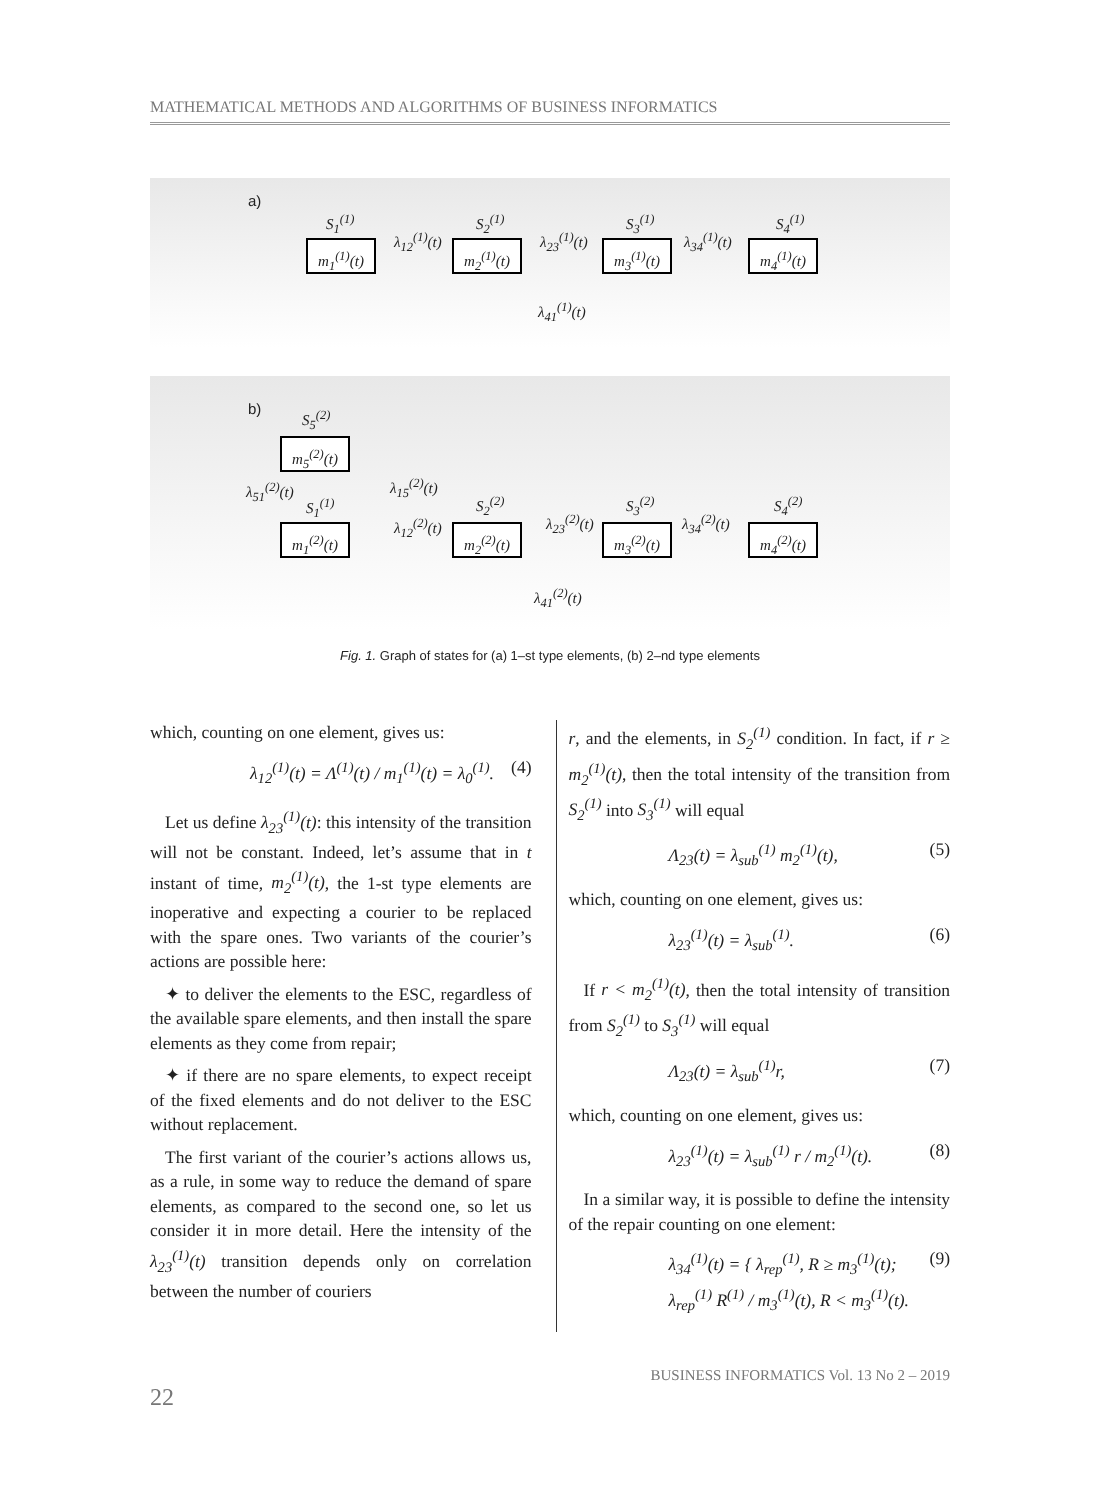MATHEMATICAL METHODS AND ALGORITHMS OF BUSINESS INFORMATICS
a)
S<sub>1</sub><sup>(1)</sup> S<sub>2</sub><sup>(1)</sup> S<sub>3</sub><sup>(1)</sup> S<sub>4</sub><sup>(1)</sup>
m<sub>1</sub><sup>(1)</sup>(t)
m<sub>2</sub><sup>(1)</sup>(t)
m<sub>3</sub><sup>(1)</sup>(t)
m<sub>4</sub><sup>(1)</sup>(t)
λ<sub>12</sub><sup>(1)</sup>(t) λ<sub>23</sub><sup>(1)</sup>(t) λ<sub>34</sub><sup>(1)</sup>(t)
λ<sub>41</sub><sup>(1)</sup>(t)
b) S<sub>5</sub><sup>(2)</sup>
m<sub>5</sub><sup>(2)</sup>(t)
λ<sub>51</sub><sup>(2)</sup>(t) λ<sub>15</sub><sup>(2)</sup>(t)
S<sub>1</sub><sup>(1)</sup> S<sub>2</sub><sup>(2)</sup> S<sub>3</sub><sup>(2)</sup> S<sub>4</sub><sup>(2)</sup>
m<sub>1</sub><sup>(2)</sup>(t)
m<sub>2</sub><sup>(2)</sup>(t)
m<sub>3</sub><sup>(2)</sup>(t)
m<sub>4</sub><sup>(2)</sup>(t)
λ<sub>12</sub><sup>(2)</sup>(t) λ<sub>23</sub><sup>(2)</sup>(t) λ<sub>34</sub><sup>(2)</sup>(t)
λ<sub>41</sub><sup>(2)</sup>(t)
Fig. 1. Graph of states for (a) 1–st type elements, (b) 2–nd type elements
which, counting on one element, gives us:
λ<sub>12</sub><sup>(1)</sup>(t) = Λ<sup>(1)</sup>(t) / m<sub>1</sub><sup>(1)</sup>(t) = λ<sub>0</sub><sup>(1)</sup>. (4)
Let us define λ<sub>23</sub><sup>(1)</sup>(t): this intensity of the transition will not be constant. Indeed, let’s assume that in t instant of time, m<sub>2</sub><sup>(1)</sup>(t), the 1-st type elements are inoperative and expecting a courier to be replaced with the spare ones. Two variants of the courier’s actions are possible here:
✦ to deliver the elements to the ESC, regardless of the available spare elements, and then install the spare elements as they come from repair;
✦ if there are no spare elements, to expect receipt of the fixed elements and do not deliver to the ESC without replacement.
The first variant of the courier’s actions allows us, as a rule, in some way to reduce the demand of spare elements, as compared to the second one, so let us consider it in more detail. Here the intensity of the λ<sub>23</sub><sup>(1)</sup>(t) transition depends only on correlation between the number of couriers
r, and the elements, in S<sub>2</sub><sup>(1)</sup> condition. In fact, if r ≥ m<sub>2</sub><sup>(1)</sup>(t), then the total intensity of the transition from S<sub>2</sub><sup>(1)</sup> into S<sub>3</sub><sup>(1)</sup> will equal
Λ<sub>23</sub>(t) = λ<sub>sub</sub><sup>(1)</sup> m<sub>2</sub><sup>(1)</sup>(t), (5)
which, counting on one element, gives us:
λ<sub>23</sub><sup>(1)</sup>(t) = λ<sub>sub</sub><sup>(1)</sup>. (6)
If r < m<sub>2</sub><sup>(1)</sup>(t), then the total intensity of transition from S<sub>2</sub><sup>(1)</sup> to S<sub>3</sub><sup>(1)</sup> will equal
Λ<sub>23</sub>(t) = λ<sub>sub</sub><sup>(1)</sup>r, (7)
which, counting on one element, gives us:
λ<sub>23</sub><sup>(1)</sup>(t) = λ<sub>sub</sub><sup>(1)</sup> r / m<sub>2</sub><sup>(1)</sup>(t). (8)
In a similar way, it is possible to define the intensity of the repair counting on one element:
λ<sub>34</sub><sup>(1)</sup>(t) = { λ<sub>rep</sub><sup>(1)</sup>, R ≥ m<sub>3</sub><sup>(1)</sup>(t);
λ<sub>rep</sub><sup>(1)</sup> R<sup>(1)</sup> / m<sub>3</sub><sup>(1)</sup>(t), R < m<sub>3</sub><sup>(1)</sup>(t). (9)
BUSINESS INFORMATICS Vol. 13 No 2 – 2019
22